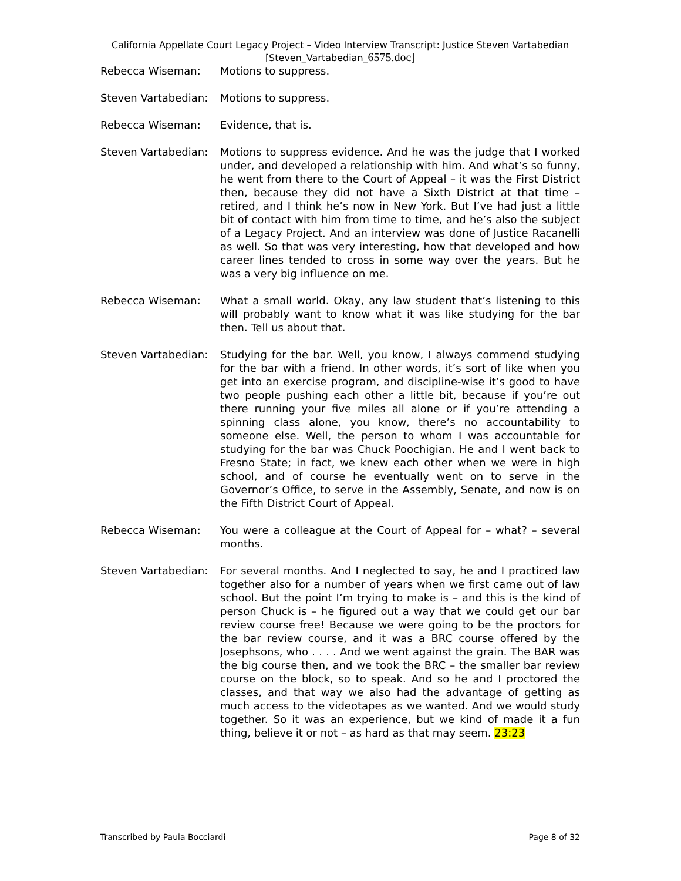California Appellate Court Legacy Project – Video Interview Transcript: Justice Steven Vartabedian
[Steven_Vartabedian_6575.doc]
Rebecca Wiseman: Motions to suppress.
Steven Vartabedian:
Motions to suppress.
Rebecca Wiseman: Evidence, that is.
Steven Vartabedian:
Motions to suppress evidence. And he was the judge that I worked under, and developed a relationship with him. And what’s so funny, he went from there to the Court of Appeal – it was the First District then, because they did not have a Sixth District at that time – retired, and I think he’s now in New York. But I’ve had just a little bit of contact with him from time to time, and he’s also the subject of a Legacy Project. And an interview was done of Justice Racanelli as well. So that was very interesting, how that developed and how career lines tended to cross in some way over the years. But he was a very big influence on me.
Rebecca Wiseman: What a small world. Okay, any law student that’s listening to this will probably want to know what it was like studying for the bar then. Tell us about that.
Steven Vartabedian:
Studying for the bar. Well, you know, I always commend studying for the bar with a friend. In other words, it’s sort of like when you get into an exercise program, and discipline-wise it’s good to have two people pushing each other a little bit, because if you’re out there running your five miles all alone or if you’re attending a spinning class alone, you know, there’s no accountability to someone else. Well, the person to whom I was accountable for studying for the bar was Chuck Poochigian. He and I went back to Fresno State; in fact, we knew each other when we were in high school, and of course he eventually went on to serve in the Governor’s Office, to serve in the Assembly, Senate, and now is on the Fifth District Court of Appeal.
Rebecca Wiseman: You were a colleague at the Court of Appeal for – what? – several months.
Steven Vartabedian:
For several months. And I neglected to say, he and I practiced law together also for a number of years when we first came out of law school. But the point I’m trying to make is – and this is the kind of person Chuck is – he figured out a way that we could get our bar review course free! Because we were going to be the proctors for the bar review course, and it was a BRC course offered by the Josephsons, who . . . . And we went against the grain. The BAR was the big course then, and we took the BRC – the smaller bar review course on the block, so to speak. And so he and I proctored the classes, and that way we also had the advantage of getting as much access to the videotapes as we wanted. And we would study together. So it was an experience, but we kind of made it a fun thing, believe it or not – as hard as that may seem. 23:23
Transcribed by Paula Bocciardi Page 8 of 32